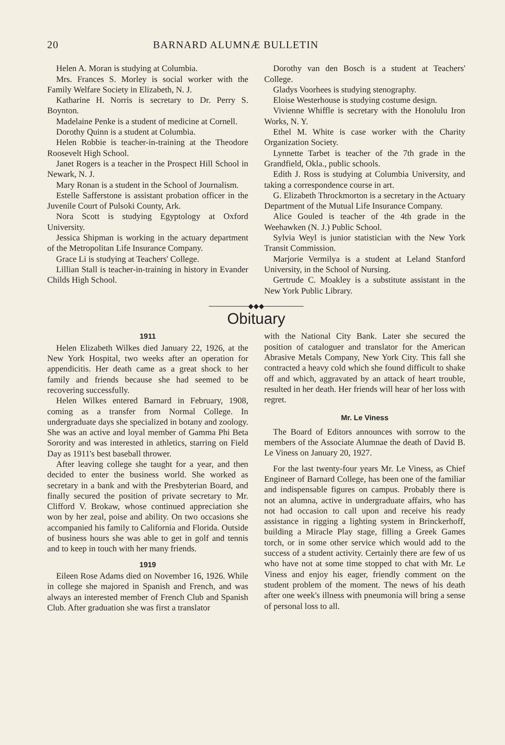20 BARNARD ALUMNÆ BULLETIN
Helen A. Moran is studying at Columbia.
Mrs. Frances S. Morley is social worker with the Family Welfare Society in Elizabeth, N. J.
Katharine H. Norris is secretary to Dr. Perry S. Boynton.
Madelaine Penke is a student of medicine at Cornell.
Dorothy Quinn is a student at Columbia.
Helen Robbie is teacher-in-training at the Theodore Roosevelt High School.
Janet Rogers is a teacher in the Prospect Hill School in Newark, N. J.
Mary Ronan is a student in the School of Journalism.
Estelle Safferstone is assistant probation officer in the Juvenile Court of Pulsoki County, Ark.
Nora Scott is studying Egyptology at Oxford University.
Jessica Shipman is working in the actuary department of the Metropolitan Life Insurance Company.
Grace Li is studying at Teachers' College.
Lillian Stall is teacher-in-training in history in Evander Childs High School.
Dorothy van den Bosch is a student at Teachers' College.
Gladys Voorhees is studying stenography.
Eloise Westerhouse is studying costume design.
Vivienne Whiffle is secretary with the Honolulu Iron Works, N. Y.
Ethel M. White is case worker with the Charity Organization Society.
Lynnette Tarbet is teacher of the 7th grade in the Grandfield, Okla., public schools.
Edith J. Ross is studying at Columbia University, and taking a correspondence course in art.
G. Elizabeth Throckmorton is a secretary in the Actuary Department of the Mutual Life Insurance Company.
Alice Gouled is teacher of the 4th grade in the Weehawken (N. J.) Public School.
Sylvia Weyl is junior statistician with the New York Transit Commission.
Marjorie Vermilya is a student at Leland Stanford University, in the School of Nursing.
Gertrude C. Moakley is a substitute assistant in the New York Public Library.
────────◆◆◆────────
Obituary
1911
Helen Elizabeth Wilkes died January 22, 1926, at the New York Hospital, two weeks after an operation for appendicitis. Her death came as a great shock to her family and friends because she had seemed to be recovering successfully.
Helen Wilkes entered Barnard in February, 1908, coming as a transfer from Normal College. In undergraduate days she specialized in botany and zoology. She was an active and loyal member of Gamma Phi Beta Sorority and was interested in athletics, starring on Field Day as 1911's best baseball thrower.
After leaving college she taught for a year, and then decided to enter the business world. She worked as secretary in a bank and with the Presbyterian Board, and finally secured the position of private secretary to Mr. Clifford V. Brokaw, whose continued appreciation she won by her zeal, poise and ability. On two occasions she accompanied his family to California and Florida. Outside of business hours she was able to get in golf and tennis and to keep in touch with her many friends.
1919
Eileen Rose Adams died on November 16, 1926. While in college she majored in Spanish and French, and was always an interested member of French Club and Spanish Club. After graduation she was first a translator
with the National City Bank. Later she secured the position of cataloguer and translator for the American Abrasive Metals Company, New York City. This fall she contracted a heavy cold which she found difficult to shake off and which, aggravated by an attack of heart trouble, resulted in her death. Her friends will hear of her loss with regret.
Mr. Le Viness
The Board of Editors announces with sorrow to the members of the Associate Alumnae the death of David B. Le Viness on January 20, 1927.
For the last twenty-four years Mr. Le Viness, as Chief Engineer of Barnard College, has been one of the familiar and indispensable figures on campus. Probably there is not an alumna, active in undergraduate affairs, who has not had occasion to call upon and receive his ready assistance in rigging a lighting system in Brinckerhoff, building a Miracle Play stage, filling a Greek Games torch, or in some other service which would add to the success of a student activity. Certainly there are few of us who have not at some time stopped to chat with Mr. Le Viness and enjoy his eager, friendly comment on the student problem of the moment. The news of his death after one week's illness with pneumonia will bring a sense of personal loss to all.